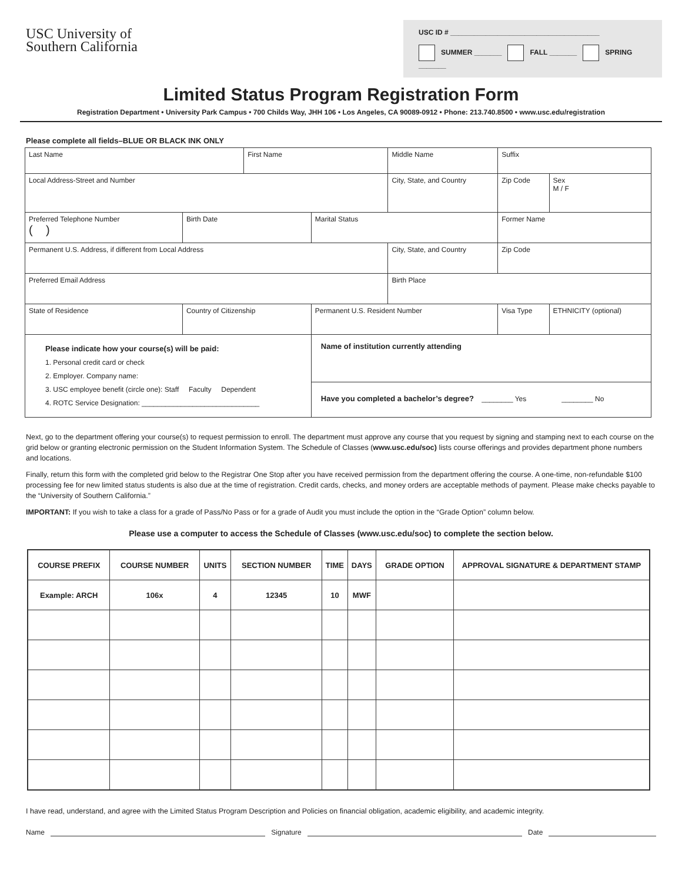USC University of
Southern California
USC ID # ______________________________________
SUMMER _______ FALL _______ SPRING _______
Limited Status Program Registration Form
Registration Department • University Park Campus • 700 Childs Way, JHH 106 • Los Angeles, CA 90089-0912 • Phone: 213.740.8500 • www.usc.edu/registration
Please complete all fields–BLUE OR BLACK INK ONLY
| Last Name | | First Name | | Middle Name | | Suffix | |
| Local Address-Street and Number | | | | City, State, and Country | | Zip Code | Sex M / F |
| Preferred Telephone Number ( ) | Birth Date | | Marital Status | | | Former Name | |
| Permanent U.S. Address, if different from Local Address | | | | City, State, and Country | | Zip Code | |
| Preferred Email Address | | | | Birth Place | | | |
| State of Residence | Country of Citizenship | | Permanent U.S. Resident Number | | Visa Type | | ETHNICITY (optional) |
| Please indicate how your course(s) will be paid: 1. Personal credit card or check 2. Employer. Company name: 3. USC employee benefit (circle one): Staff Faculty Dependent 4. ROTC Service Designation: ______________________________ | | | Name of institution currently attending | | | | |
| | | | Have you completed a bachelor’s degree? ________ Yes ________ No | | | | |
Next, go to the department offering your course(s) to request permission to enroll. The department must approve any course that you request by signing and stamping next to each course on the grid below or granting electronic permission on the Student Information System. The Schedule of Classes (www.usc.edu/soc) lists course offerings and provides department phone numbers and locations.
Finally, return this form with the completed grid below to the Registrar One Stop after you have received permission from the department offering the course. A one-time, non-refundable $100 processing fee for new limited status students is also due at the time of registration. Credit cards, checks, and money orders are acceptable methods of payment. Please make checks payable to the “University of Southern California.”
IMPORTANT: If you wish to take a class for a grade of Pass/No Pass or for a grade of Audit you must include the option in the “Grade Option” column below.
Please use a computer to access the Schedule of Classes (www.usc.edu/soc) to complete the section below.
| COURSE PREFIX | COURSE NUMBER | UNITS | SECTION NUMBER | TIME | DAYS | GRADE OPTION | APPROVAL SIGNATURE & DEPARTMENT STAMP |
| --- | --- | --- | --- | --- | --- | --- | --- |
| Example: ARCH | 106x | 4 | 12345 | 10 | MWF | | |
I have read, understand, and agree with the Limited Status Program Description and Policies on financial obligation, academic eligibility, and academic integrity.
Name Signature Date